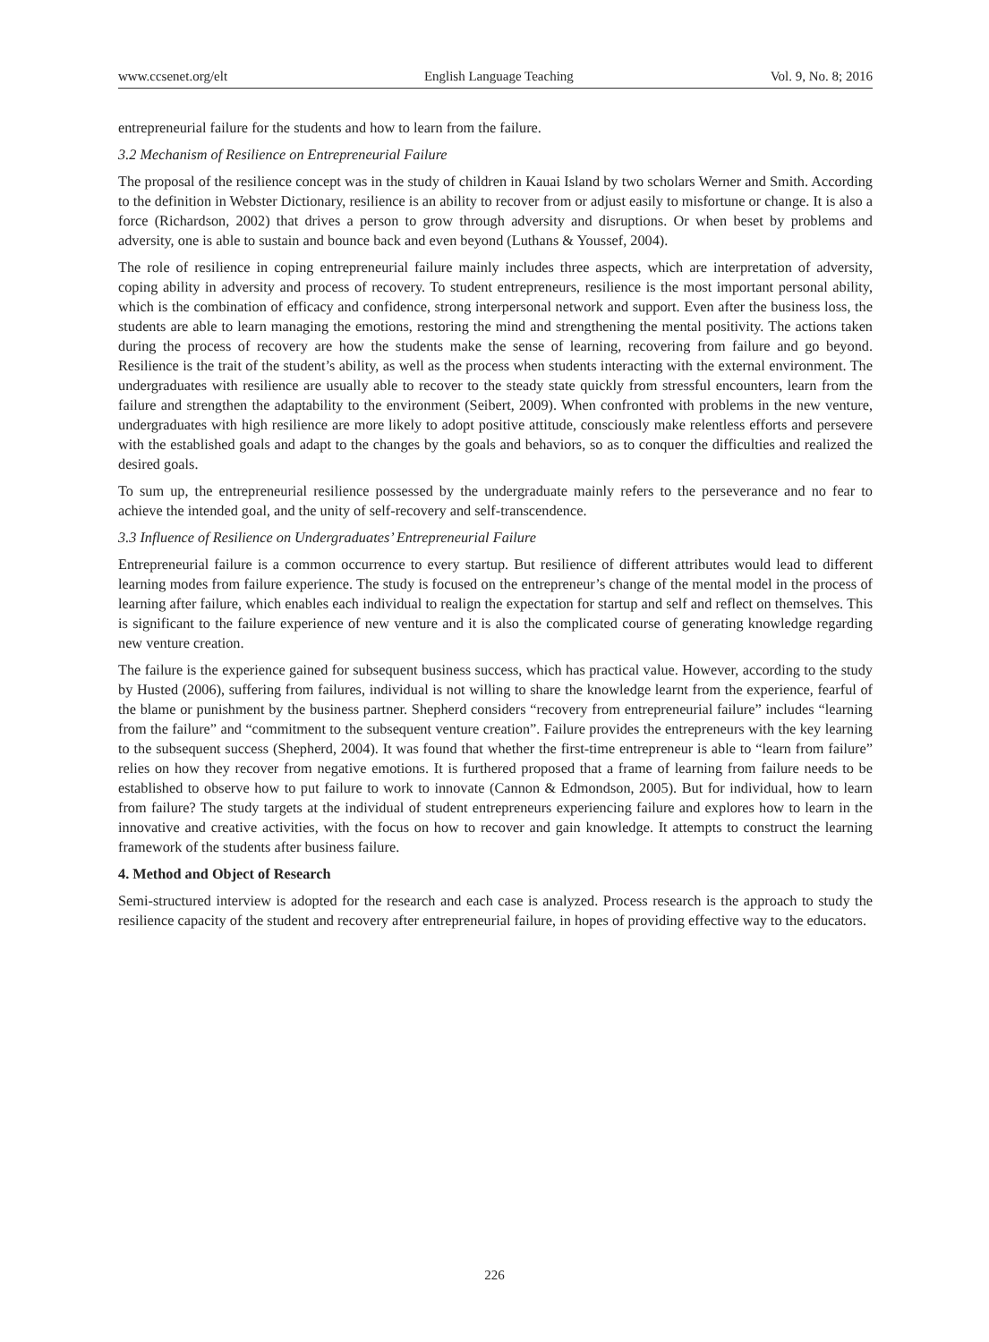www.ccsenet.org/elt English Language Teaching Vol. 9, No. 8; 2016
entrepreneurial failure for the students and how to learn from the failure.
3.2 Mechanism of Resilience on Entrepreneurial Failure
The proposal of the resilience concept was in the study of children in Kauai Island by two scholars Werner and Smith. According to the definition in Webster Dictionary, resilience is an ability to recover from or adjust easily to misfortune or change. It is also a force (Richardson, 2002) that drives a person to grow through adversity and disruptions. Or when beset by problems and adversity, one is able to sustain and bounce back and even beyond (Luthans & Youssef, 2004).
The role of resilience in coping entrepreneurial failure mainly includes three aspects, which are interpretation of adversity, coping ability in adversity and process of recovery. To student entrepreneurs, resilience is the most important personal ability, which is the combination of efficacy and confidence, strong interpersonal network and support. Even after the business loss, the students are able to learn managing the emotions, restoring the mind and strengthening the mental positivity. The actions taken during the process of recovery are how the students make the sense of learning, recovering from failure and go beyond. Resilience is the trait of the student’s ability, as well as the process when students interacting with the external environment. The undergraduates with resilience are usually able to recover to the steady state quickly from stressful encounters, learn from the failure and strengthen the adaptability to the environment (Seibert, 2009). When confronted with problems in the new venture, undergraduates with high resilience are more likely to adopt positive attitude, consciously make relentless efforts and persevere with the established goals and adapt to the changes by the goals and behaviors, so as to conquer the difficulties and realized the desired goals.
To sum up, the entrepreneurial resilience possessed by the undergraduate mainly refers to the perseverance and no fear to achieve the intended goal, and the unity of self-recovery and self-transcendence.
3.3 Influence of Resilience on Undergraduates’ Entrepreneurial Failure
Entrepreneurial failure is a common occurrence to every startup. But resilience of different attributes would lead to different learning modes from failure experience. The study is focused on the entrepreneur’s change of the mental model in the process of learning after failure, which enables each individual to realign the expectation for startup and self and reflect on themselves. This is significant to the failure experience of new venture and it is also the complicated course of generating knowledge regarding new venture creation.
The failure is the experience gained for subsequent business success, which has practical value. However, according to the study by Husted (2006), suffering from failures, individual is not willing to share the knowledge learnt from the experience, fearful of the blame or punishment by the business partner. Shepherd considers “recovery from entrepreneurial failure” includes “learning from the failure” and “commitment to the subsequent venture creation”. Failure provides the entrepreneurs with the key learning to the subsequent success (Shepherd, 2004). It was found that whether the first-time entrepreneur is able to “learn from failure” relies on how they recover from negative emotions. It is furthered proposed that a frame of learning from failure needs to be established to observe how to put failure to work to innovate (Cannon & Edmondson, 2005). But for individual, how to learn from failure? The study targets at the individual of student entrepreneurs experiencing failure and explores how to learn in the innovative and creative activities, with the focus on how to recover and gain knowledge. It attempts to construct the learning framework of the students after business failure.
4. Method and Object of Research
Semi-structured interview is adopted for the research and each case is analyzed. Process research is the approach to study the resilience capacity of the student and recovery after entrepreneurial failure, in hopes of providing effective way to the educators.
226